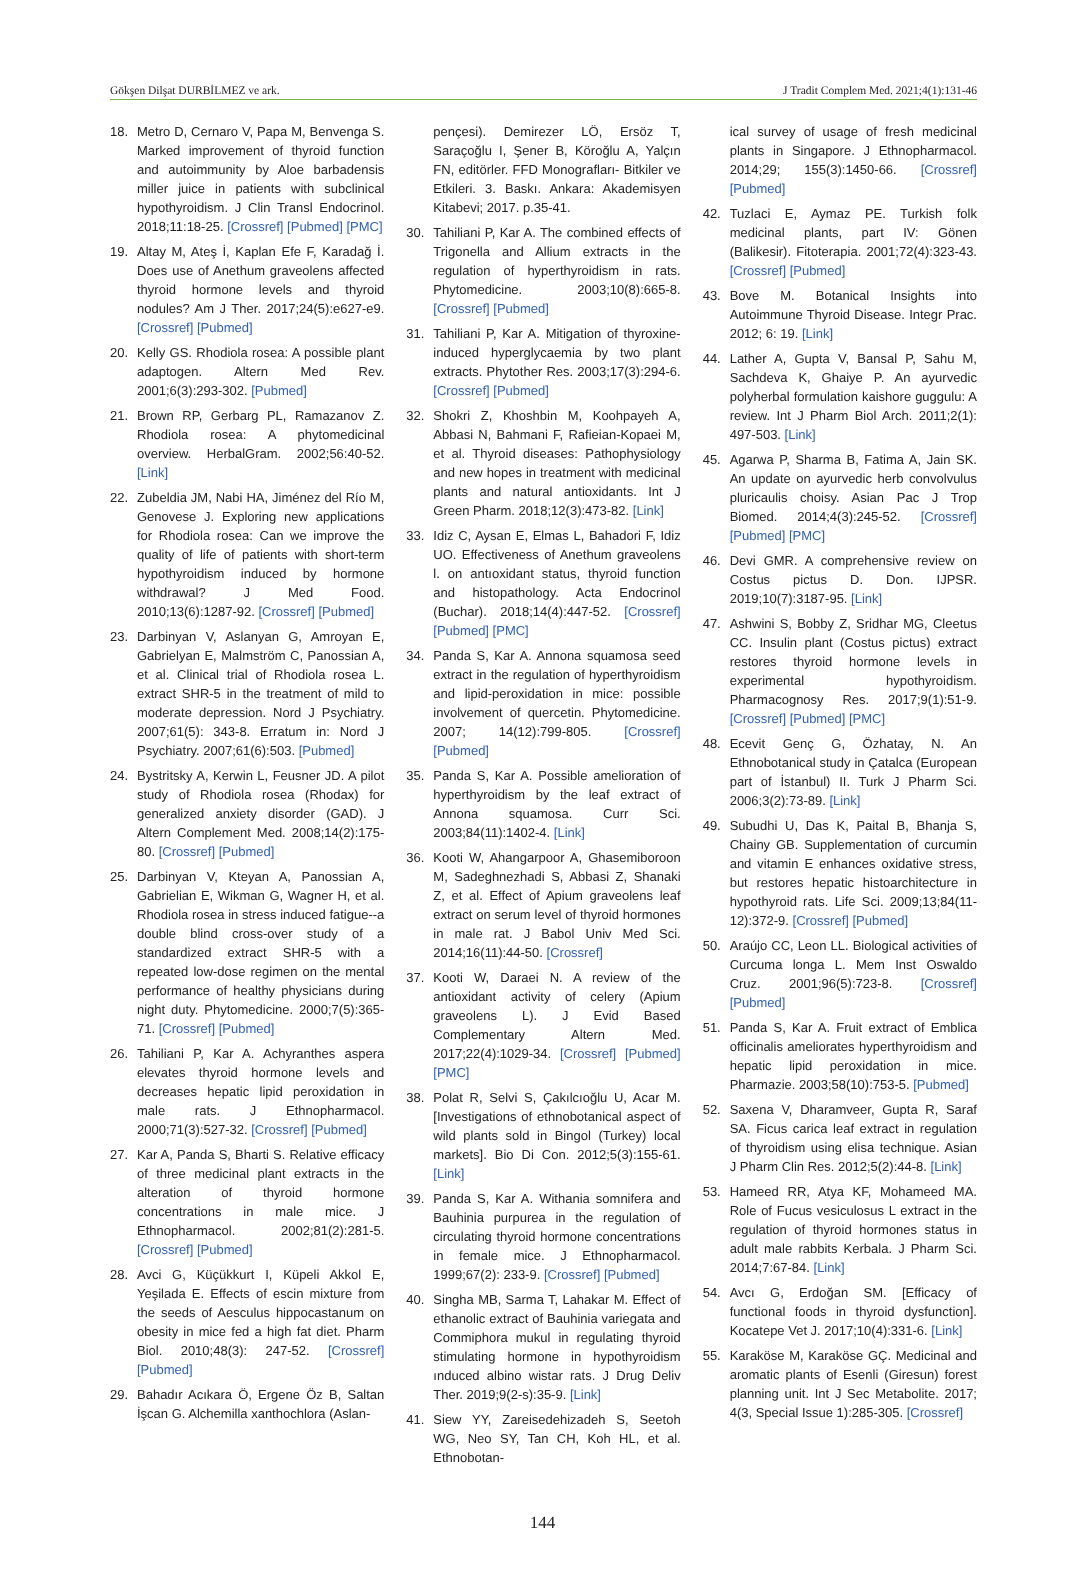Gökşen Dilşat DURBİLMEZ ve ark. J Tradit Complem Med. 2021;4(1):131-46
18. Metro D, Cernaro V, Papa M, Benvenga S. Marked improvement of thyroid function and autoimmunity by Aloe barbadensis miller juice in patients with subclinical hypothyroidism. J Clin Transl Endocrinol. 2018;11:18-25. [Crossref] [Pubmed] [PMC]
19. Altay M, Ateş İ, Kaplan Efe F, Karadağ İ. Does use of Anethum graveolens affected thyroid hormone levels and thyroid nodules? Am J Ther. 2017;24(5):e627-e9. [Crossref] [Pubmed]
20. Kelly GS. Rhodiola rosea: A possible plant adaptogen. Altern Med Rev. 2001;6(3):293-302. [Pubmed]
21. Brown RP, Gerbarg PL, Ramazanov Z. Rhodiola rosea: A phytomedicinal overview. HerbalGram. 2002;56:40-52. [Link]
22. Zubeldia JM, Nabi HA, Jiménez del Río M, Genovese J. Exploring new applications for Rhodiola rosea: Can we improve the quality of life of patients with short-term hypothyroidism induced by hormone withdrawal? J Med Food. 2010;13(6):1287-92. [Crossref] [Pubmed]
23. Darbinyan V, Aslanyan G, Amroyan E, Gabrielyan E, Malmström C, Panossian A, et al. Clinical trial of Rhodiola rosea L. extract SHR-5 in the treatment of mild to moderate depression. Nord J Psychiatry. 2007;61(5): 343-8. Erratum in: Nord J Psychiatry. 2007;61(6):503. [Pubmed]
24. Bystritsky A, Kerwin L, Feusner JD. A pilot study of Rhodiola rosea (Rhodax) for generalized anxiety disorder (GAD). J Altern Complement Med. 2008;14(2):175-80. [Crossref] [Pubmed]
25. Darbinyan V, Kteyan A, Panossian A, Gabrielian E, Wikman G, Wagner H, et al. Rhodiola rosea in stress induced fatigue--a double blind cross-over study of a standardized extract SHR-5 with a repeated low-dose regimen on the mental performance of healthy physicians during night duty. Phytomedicine. 2000;7(5):365-71. [Crossref] [Pubmed]
26. Tahiliani P, Kar A. Achyranthes aspera elevates thyroid hormone levels and decreases hepatic lipid peroxidation in male rats. J Ethnopharmacol. 2000;71(3):527-32. [Crossref] [Pubmed]
27. Kar A, Panda S, Bharti S. Relative efficacy of three medicinal plant extracts in the alteration of thyroid hormone concentrations in male mice. J Ethnopharmacol. 2002;81(2):281-5. [Crossref] [Pubmed]
28. Avci G, Küçükkurt I, Küpeli Akkol E, Yeşilada E. Effects of escin mixture from the seeds of Aesculus hippocastanum on obesity in mice fed a high fat diet. Pharm Biol. 2010;48(3): 247-52. [Crossref] [Pubmed]
29. Bahadır Acıkara Ö, Ergene Öz B, Saltan İşcan G. Alchemilla xanthochlora (Aslan-
pençesi). Demirezer LÖ, Ersöz T, Saraçoğlu I, Şener B, Köroğlu A, Yalçın FN, editörler. FFD Monografları- Bitkiler ve Etkileri. 3. Baskı. Ankara: Akademisyen Kitabevi; 2017. p.35-41.
30. Tahiliani P, Kar A. The combined effects of Trigonella and Allium extracts in the regulation of hyperthyroidism in rats. Phytomedicine. 2003;10(8):665-8. [Crossref] [Pubmed]
31. Tahiliani P, Kar A. Mitigation of thyroxine-induced hyperglycaemia by two plant extracts. Phytother Res. 2003;17(3):294-6. [Crossref] [Pubmed]
32. Shokri Z, Khoshbin M, Koohpayeh A, Abbasi N, Bahmani F, Rafieian-Kopaei M, et al. Thyroid diseases: Pathophysiology and new hopes in treatment with medicinal plants and natural antioxidants. Int J Green Pharm. 2018;12(3):473-82. [Link]
33. Idiz C, Aysan E, Elmas L, Bahadori F, Idiz UO. Effectiveness of Anethum graveolens l. on antıoxidant status, thyroid function and histopathology. Acta Endocrinol (Buchar). 2018;14(4):447-52. [Crossref] [Pubmed] [PMC]
34. Panda S, Kar A. Annona squamosa seed extract in the regulation of hyperthyroidism and lipid-peroxidation in mice: possible involvement of quercetin. Phytomedicine. 2007; 14(12):799-805. [Crossref] [Pubmed]
35. Panda S, Kar A. Possible amelioration of hyperthyroidism by the leaf extract of Annona squamosa. Curr Sci. 2003;84(11):1402-4. [Link]
36. Kooti W, Ahangarpoor A, Ghasemiboroon M, Sadeghnezhadi S, Abbasi Z, Shanaki Z, et al. Effect of Apium graveolens leaf extract on serum level of thyroid hormones in male rat. J Babol Univ Med Sci. 2014;16(11):44-50. [Crossref]
37. Kooti W, Daraei N. A review of the antioxidant activity of celery (Apium graveolens L). J Evid Based Complementary Altern Med. 2017;22(4):1029-34. [Crossref] [Pubmed] [PMC]
38. Polat R, Selvi S, Çakılcıoğlu U, Acar M. [Investigations of ethnobotanical aspect of wild plants sold in Bingol (Turkey) local markets]. Bio Di Con. 2012;5(3):155-61. [Link]
39. Panda S, Kar A. Withania somnifera and Bauhinia purpurea in the regulation of circulating thyroid hormone concentrations in female mice. J Ethnopharmacol. 1999;67(2): 233-9. [Crossref] [Pubmed]
40. Singha MB, Sarma T, Lahakar M. Effect of ethanolic extract of Bauhinia variegata and Commiphora mukul in regulating thyroid stimulating hormone in hypothyroidism ınduced albino wistar rats. J Drug Deliv Ther. 2019;9(2-s):35-9. [Link]
41. Siew YY, Zareisedehizadeh S, Seetoh WG, Neo SY, Tan CH, Koh HL, et al. Ethnobotan-
ical survey of usage of fresh medicinal plants in Singapore. J Ethnopharmacol. 2014;29; 155(3):1450-66. [Crossref] [Pubmed]
42. Tuzlaci E, Aymaz PE. Turkish folk medicinal plants, part IV: Gönen (Balikesir). Fitoterapia. 2001;72(4):323-43. [Crossref] [Pubmed]
43. Bove M. Botanical Insights into Autoimmune Thyroid Disease. Integr Prac. 2012; 6: 19. [Link]
44. Lather A, Gupta V, Bansal P, Sahu M, Sachdeva K, Ghaiye P. An ayurvedic polyherbal formulation kaishore guggulu: A review. Int J Pharm Biol Arch. 2011;2(1): 497-503. [Link]
45. Agarwa P, Sharma B, Fatima A, Jain SK. An update on ayurvedic herb convolvulus pluricaulis choisy. Asian Pac J Trop Biomed. 2014;4(3):245-52. [Crossref] [Pubmed] [PMC]
46. Devi GMR. A comprehensive review on Costus pictus D. Don. IJPSR. 2019;10(7):3187-95. [Link]
47. Ashwini S, Bobby Z, Sridhar MG, Cleetus CC. Insulin plant (Costus pictus) extract restores thyroid hormone levels in experimental hypothyroidism. Pharmacognosy Res. 2017;9(1):51-9. [Crossref] [Pubmed] [PMC]
48. Ecevit Genç G, Özhatay, N. An Ethnobotanical study in Çatalca (European part of İstanbul) II. Turk J Pharm Sci. 2006;3(2):73-89. [Link]
49. Subudhi U, Das K, Paital B, Bhanja S, Chainy GB. Supplementation of curcumin and vitamin E enhances oxidative stress, but restores hepatic histoarchitecture in hypothyroid rats. Life Sci. 2009;13;84(11-12):372-9. [Crossref] [Pubmed]
50. Araújo CC, Leon LL. Biological activities of Curcuma longa L. Mem Inst Oswaldo Cruz. 2001;96(5):723-8. [Crossref] [Pubmed]
51. Panda S, Kar A. Fruit extract of Emblica officinalis ameliorates hyperthyroidism and hepatic lipid peroxidation in mice. Pharmazie. 2003;58(10):753-5. [Pubmed]
52. Saxena V, Dharamveer, Gupta R, Saraf SA. Ficus carica leaf extract in regulation of thyroidism using elisa technique. Asian J Pharm Clin Res. 2012;5(2):44-8. [Link]
53. Hameed RR, Atya KF, Mohameed MA. Role of Fucus vesiculosus L extract in the regulation of thyroid hormones status in adult male rabbits Kerbala. J Pharm Sci. 2014;7:67-84. [Link]
54. Avcı G, Erdoğan SM. [Efficacy of functional foods in thyroid dysfunction]. Kocatepe Vet J. 2017;10(4):331-6. [Link]
55. Karaköse M, Karaköse GÇ. Medicinal and aromatic plants of Esenli (Giresun) forest planning unit. Int J Sec Metabolite. 2017; 4(3, Special Issue 1):285-305. [Crossref]
144